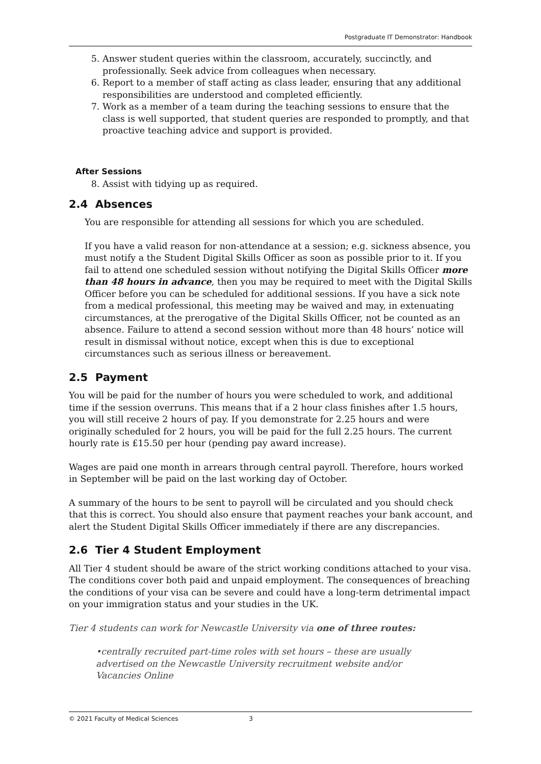Postgraduate IT Demonstrator: Handbook
5. Answer student queries within the classroom, accurately, succinctly, and professionally. Seek advice from colleagues when necessary.
6. Report to a member of staff acting as class leader, ensuring that any additional responsibilities are understood and completed efficiently.
7. Work as a member of a team during the teaching sessions to ensure that the class is well supported, that student queries are responded to promptly, and that proactive teaching advice and support is provided.
After Sessions
8. Assist with tidying up as required.
2.4 Absences
You are responsible for attending all sessions for which you are scheduled.
If you have a valid reason for non-attendance at a session; e.g. sickness absence, you must notify a the Student Digital Skills Officer as soon as possible prior to it. If you fail to attend one scheduled session without notifying the Digital Skills Officer more than 48 hours in advance, then you may be required to meet with the Digital Skills Officer before you can be scheduled for additional sessions. If you have a sick note from a medical professional, this meeting may be waived and may, in extenuating circumstances, at the prerogative of the Digital Skills Officer, not be counted as an absence. Failure to attend a second session without more than 48 hours’ notice will result in dismissal without notice, except when this is due to exceptional circumstances such as serious illness or bereavement.
2.5 Payment
You will be paid for the number of hours you were scheduled to work, and additional time if the session overruns. This means that if a 2 hour class finishes after 1.5 hours, you will still receive 2 hours of pay. If you demonstrate for 2.25 hours and were originally scheduled for 2 hours, you will be paid for the full 2.25 hours. The current hourly rate is £15.50 per hour (pending pay award increase).
Wages are paid one month in arrears through central payroll. Therefore, hours worked in September will be paid on the last working day of October.
A summary of the hours to be sent to payroll will be circulated and you should check that this is correct. You should also ensure that payment reaches your bank account, and alert the Student Digital Skills Officer immediately if there are any discrepancies.
2.6 Tier 4 Student Employment
All Tier 4 student should be aware of the strict working conditions attached to your visa. The conditions cover both paid and unpaid employment. The consequences of breaching the conditions of your visa can be severe and could have a long-term detrimental impact on your immigration status and your studies in the UK.
Tier 4 students can work for Newcastle University via one of three routes:
•centrally recruited part-time roles with set hours – these are usually advertised on the Newcastle University recruitment website and/or Vacancies Online
© 2021 Faculty of Medical Sciences 3